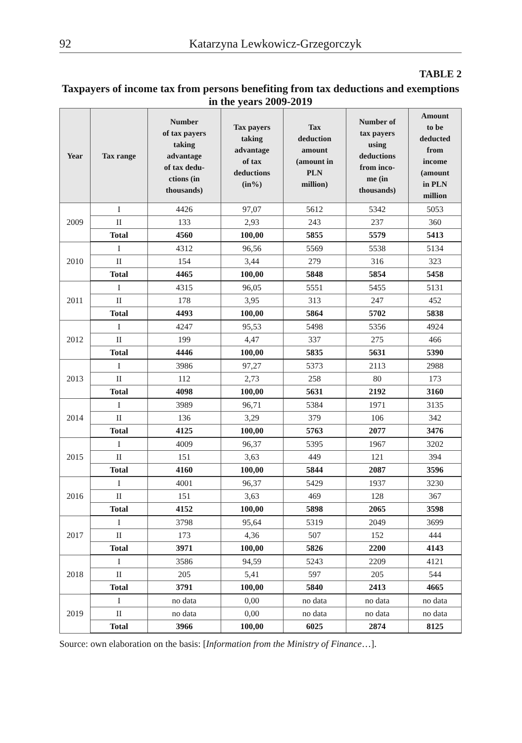92 Katarzyna Lewkowicz-Grzegorczyk
TABLE 2
Taxpayers of income tax from persons benefiting from tax deductions and exemptions in the years 2009-2019
| Year | Tax range | Number of tax payers taking advantage of tax dedu- ctions (in thousands) | Tax payers taking advantage of tax deductions (in%) | Tax deduction amount (amount in PLN million) | Number of tax payers using deductions from inco- me (in thousands) | Amount to be deducted from income (amount in PLN million |
| --- | --- | --- | --- | --- | --- | --- |
| 2009 | I | 4426 | 97,07 | 5612 | 5342 | 5053 |
| | II | 133 | 2,93 | 243 | 237 | 360 |
| | Total | 4560 | 100,00 | 5855 | 5579 | 5413 |
| 2010 | I | 4312 | 96,56 | 5569 | 5538 | 5134 |
| | II | 154 | 3,44 | 279 | 316 | 323 |
| | Total | 4465 | 100,00 | 5848 | 5854 | 5458 |
| 2011 | I | 4315 | 96,05 | 5551 | 5455 | 5131 |
| | II | 178 | 3,95 | 313 | 247 | 452 |
| | Total | 4493 | 100,00 | 5864 | 5702 | 5838 |
| 2012 | I | 4247 | 95,53 | 5498 | 5356 | 4924 |
| | II | 199 | 4,47 | 337 | 275 | 466 |
| | Total | 4446 | 100,00 | 5835 | 5631 | 5390 |
| 2013 | I | 3986 | 97,27 | 5373 | 2113 | 2988 |
| | II | 112 | 2,73 | 258 | 80 | 173 |
| | Total | 4098 | 100,00 | 5631 | 2192 | 3160 |
| 2014 | I | 3989 | 96,71 | 5384 | 1971 | 3135 |
| | II | 136 | 3,29 | 379 | 106 | 342 |
| | Total | 4125 | 100,00 | 5763 | 2077 | 3476 |
| 2015 | I | 4009 | 96,37 | 5395 | 1967 | 3202 |
| | II | 151 | 3,63 | 449 | 121 | 394 |
| | Total | 4160 | 100,00 | 5844 | 2087 | 3596 |
| 2016 | I | 4001 | 96,37 | 5429 | 1937 | 3230 |
| | II | 151 | 3,63 | 469 | 128 | 367 |
| | Total | 4152 | 100,00 | 5898 | 2065 | 3598 |
| 2017 | I | 3798 | 95,64 | 5319 | 2049 | 3699 |
| | II | 173 | 4,36 | 507 | 152 | 444 |
| | Total | 3971 | 100,00 | 5826 | 2200 | 4143 |
| 2018 | I | 3586 | 94,59 | 5243 | 2209 | 4121 |
| | II | 205 | 5,41 | 597 | 205 | 544 |
| | Total | 3791 | 100,00 | 5840 | 2413 | 4665 |
| 2019 | I | no data | 0,00 | no data | no data | no data |
| | II | no data | 0,00 | no data | no data | no data |
| | Total | 3966 | 100,00 | 6025 | 2874 | 8125 |
Source: own elaboration on the basis: [Information from the Ministry of Finance…].